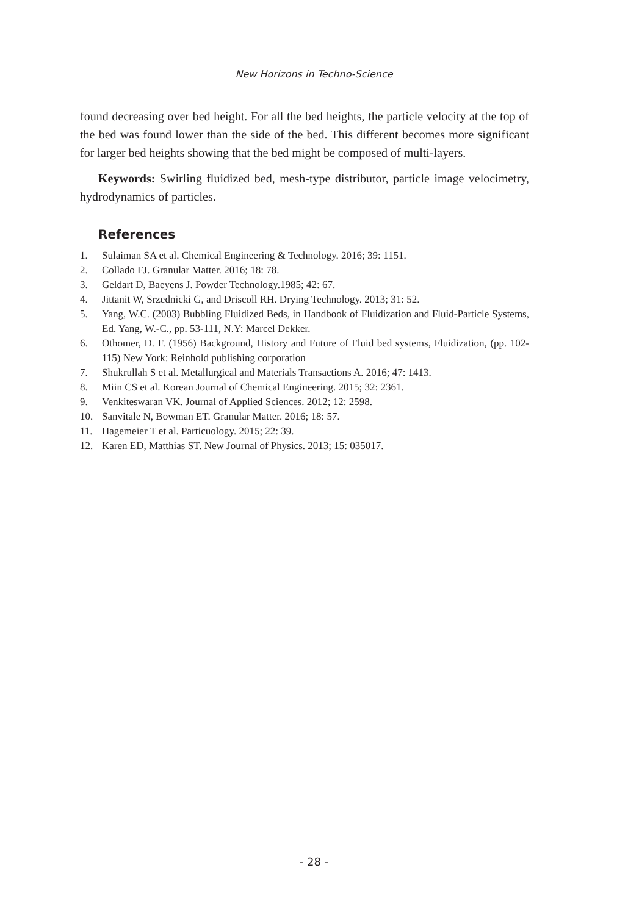New Horizons in Techno-Science
found decreasing over bed height. For all the bed heights, the particle velocity at the top of the bed was found lower than the side of the bed. This different becomes more significant for larger bed heights showing that the bed might be composed of multi-layers.
Keywords: Swirling fluidized bed, mesh-type distributor, particle image velocimetry, hydrodynamics of particles.
References
1. Sulaiman SA et al. Chemical Engineering & Technology. 2016; 39: 1151.
2. Collado FJ. Granular Matter. 2016; 18: 78.
3. Geldart D, Baeyens J. Powder Technology.1985; 42: 67.
4. Jittanit W, Srzednicki G, and Driscoll RH. Drying Technology. 2013; 31: 52.
5. Yang, W.C. (2003) Bubbling Fluidized Beds, in Handbook of Fluidization and Fluid-Particle Systems, Ed. Yang, W.-C., pp. 53-111, N.Y: Marcel Dekker.
6. Othomer, D. F. (1956) Background, History and Future of Fluid bed systems, Fluidization, (pp. 102-115) New York: Reinhold publishing corporation
7. Shukrullah S et al. Metallurgical and Materials Transactions A. 2016; 47: 1413.
8. Miin CS et al. Korean Journal of Chemical Engineering. 2015; 32: 2361.
9. Venkiteswaran VK. Journal of Applied Sciences. 2012; 12: 2598.
10. Sanvitale N, Bowman ET. Granular Matter. 2016; 18: 57.
11. Hagemeier T et al. Particuology. 2015; 22: 39.
12. Karen ED, Matthias ST. New Journal of Physics. 2013; 15: 035017.
- 28 -